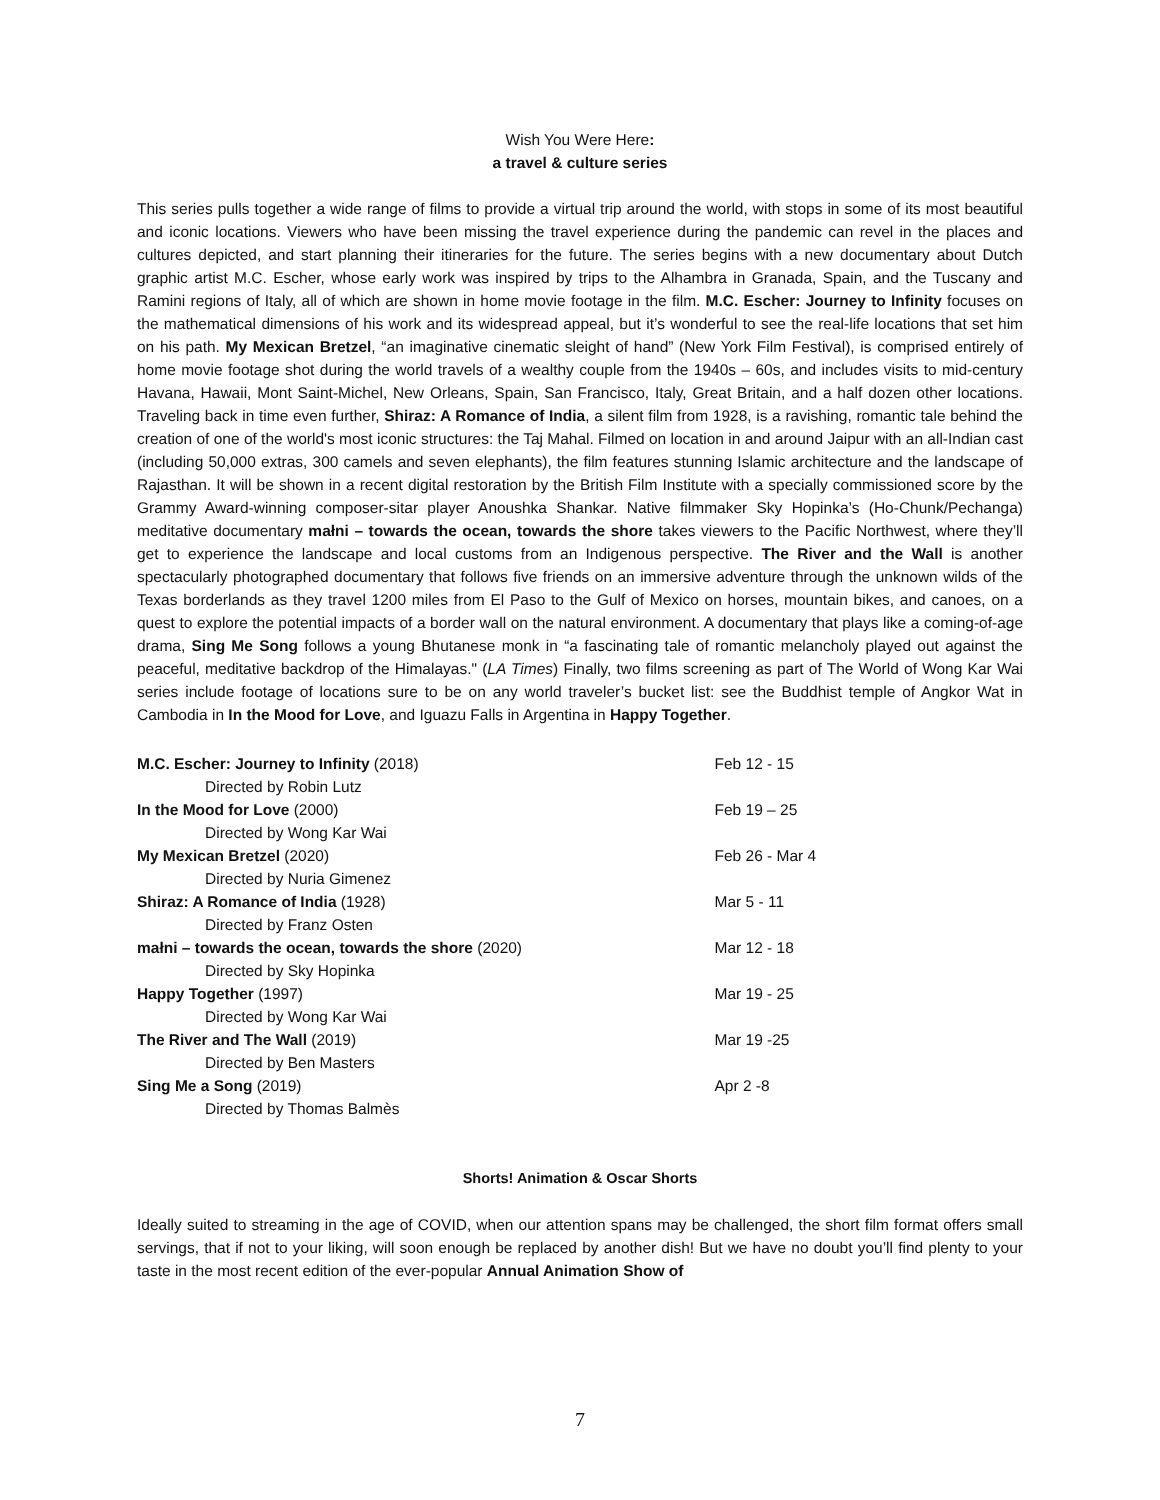Wish You Were Here:
a travel & culture series
This series pulls together a wide range of films to provide a virtual trip around the world, with stops in some of its most beautiful and iconic locations. Viewers who have been missing the travel experience during the pandemic can revel in the places and cultures depicted, and start planning their itineraries for the future. The series begins with a new documentary about Dutch graphic artist M.C. Escher, whose early work was inspired by trips to the Alhambra in Granada, Spain, and the Tuscany and Ramini regions of Italy, all of which are shown in home movie footage in the film. M.C. Escher: Journey to Infinity focuses on the mathematical dimensions of his work and its widespread appeal, but it’s wonderful to see the real-life locations that set him on his path. My Mexican Bretzel, “an imaginative cinematic sleight of hand” (New York Film Festival), is comprised entirely of home movie footage shot during the world travels of a wealthy couple from the 1940s – 60s, and includes visits to mid-century Havana, Hawaii, Mont Saint-Michel, New Orleans, Spain, San Francisco, Italy, Great Britain, and a half dozen other locations. Traveling back in time even further, Shiraz: A Romance of India, a silent film from 1928, is a ravishing, romantic tale behind the creation of one of the world's most iconic structures: the Taj Mahal. Filmed on location in and around Jaipur with an all-Indian cast (including 50,000 extras, 300 camels and seven elephants), the film features stunning Islamic architecture and the landscape of Rajasthan. It will be shown in a recent digital restoration by the British Film Institute with a specially commissioned score by the Grammy Award-winning composer-sitar player Anoushka Shankar. Native filmmaker Sky Hopinka’s (Ho-Chunk/Pechanga) meditative documentary małni – towards the ocean, towards the shore takes viewers to the Pacific Northwest, where they’ll get to experience the landscape and local customs from an Indigenous perspective. The River and the Wall is another spectacularly photographed documentary that follows five friends on an immersive adventure through the unknown wilds of the Texas borderlands as they travel 1200 miles from El Paso to the Gulf of Mexico on horses, mountain bikes, and canoes, on a quest to explore the potential impacts of a border wall on the natural environment. A documentary that plays like a coming-of-age drama, Sing Me Song follows a young Bhutanese monk in “a fascinating tale of romantic melancholy played out against the peaceful, meditative backdrop of the Himalayas." (LA Times) Finally, two films screening as part of The World of Wong Kar Wai series include footage of locations sure to be on any world traveler’s bucket list: see the Buddhist temple of Angkor Wat in Cambodia in In the Mood for Love, and Iguazu Falls in Argentina in Happy Together.
| M.C. Escher: Journey to Infinity (2018) | Feb 12 - 15 |
| Directed by Robin Lutz | |
| In the Mood for Love (2000) | Feb 19 – 25 |
| Directed by Wong Kar Wai | |
| My Mexican Bretzel (2020) | Feb 26 - Mar 4 |
| Directed by Nuria Gimenez | |
| Shiraz: A Romance of India (1928) | Mar 5 - 11 |
| Directed by Franz Osten | |
| małni – towards the ocean, towards the shore (2020) | Mar 12 - 18 |
| Directed by Sky Hopinka | |
| Happy Together (1997) | Mar 19 - 25 |
| Directed by Wong Kar Wai | |
| The River and The Wall (2019) | Mar 19 -25 |
| Directed by Ben Masters | |
| Sing Me a Song (2019) | Apr 2 -8 |
| Directed by Thomas Balmès | |
Shorts! Animation & Oscar Shorts
Ideally suited to streaming in the age of COVID, when our attention spans may be challenged, the short film format offers small servings, that if not to your liking, will soon enough be replaced by another dish! But we have no doubt you’ll find plenty to your taste in the most recent edition of the ever-popular Annual Animation Show of
7